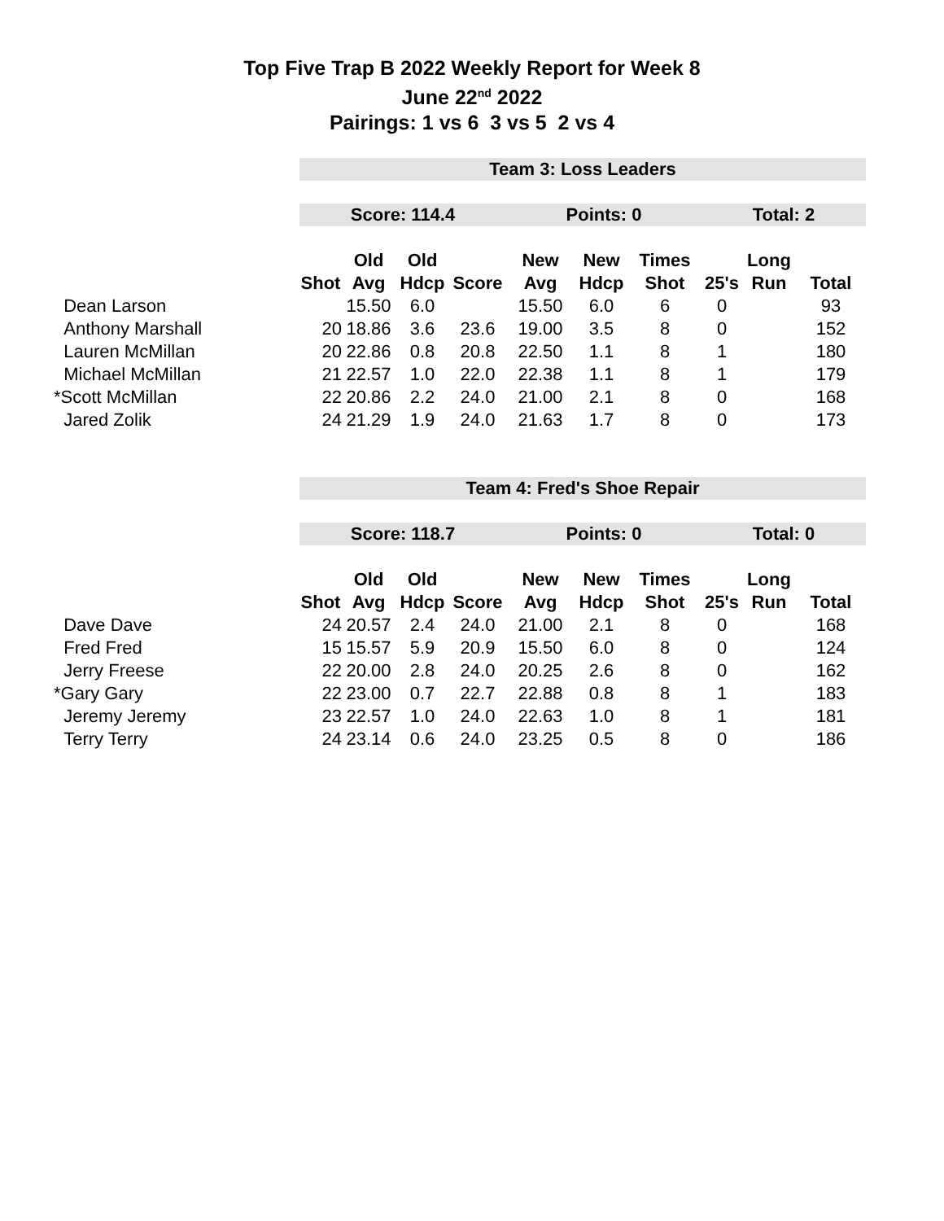Top Five Trap B 2022 Weekly Report for Week 8
June 22<sup>nd</sup> 2022
Pairings: 1 vs 6 3 vs 5 2 vs 4
| | Team 3: Loss Leaders | | | | | | | | | |
| | Score: 114.4 | | | | Points: 0 | | | Total: 2 | | |
| | | Old | Old | | New | New | Times | | Long | |
| | Shot | Avg | Hdcp | Score | Avg | Hdcp | Shot | 25's | Run | Total |
| Dean Larson | | 15.50 | 6.0 | | 15.50 | 6.0 | 6 | 0 | | 93 |
| Anthony Marshall | 20 | 18.86 | 3.6 | 23.6 | 19.00 | 3.5 | 8 | 0 | | 152 |
| Lauren McMillan | 20 | 22.86 | 0.8 | 20.8 | 22.50 | 1.1 | 8 | 1 | | 180 |
| Michael McMillan | 21 | 22.57 | 1.0 | 22.0 | 22.38 | 1.1 | 8 | 1 | | 179 |
| *Scott McMillan | 22 | 20.86 | 2.2 | 24.0 | 21.00 | 2.1 | 8 | 0 | | 168 |
| Jared Zolik | 24 | 21.29 | 1.9 | 24.0 | 21.63 | 1.7 | 8 | 0 | | 173 |
| | Team 4: Fred's Shoe Repair | | | | | | | | | |
| | Score: 118.7 | | | | Points: 0 | | | Total: 0 | | |
| | | Old | Old | | New | New | Times | | Long | |
| | Shot | Avg | Hdcp | Score | Avg | Hdcp | Shot | 25's | Run | Total |
| Dave Dave | 24 | 20.57 | 2.4 | 24.0 | 21.00 | 2.1 | 8 | 0 | | 168 |
| Fred Fred | 15 | 15.57 | 5.9 | 20.9 | 15.50 | 6.0 | 8 | 0 | | 124 |
| Jerry Freese | 22 | 20.00 | 2.8 | 24.0 | 20.25 | 2.6 | 8 | 0 | | 162 |
| *Gary Gary | 22 | 23.00 | 0.7 | 22.7 | 22.88 | 0.8 | 8 | 1 | | 183 |
| Jeremy Jeremy | 23 | 22.57 | 1.0 | 24.0 | 22.63 | 1.0 | 8 | 1 | | 181 |
| Terry Terry | 24 | 23.14 | 0.6 | 24.0 | 23.25 | 0.5 | 8 | 0 | | 186 |